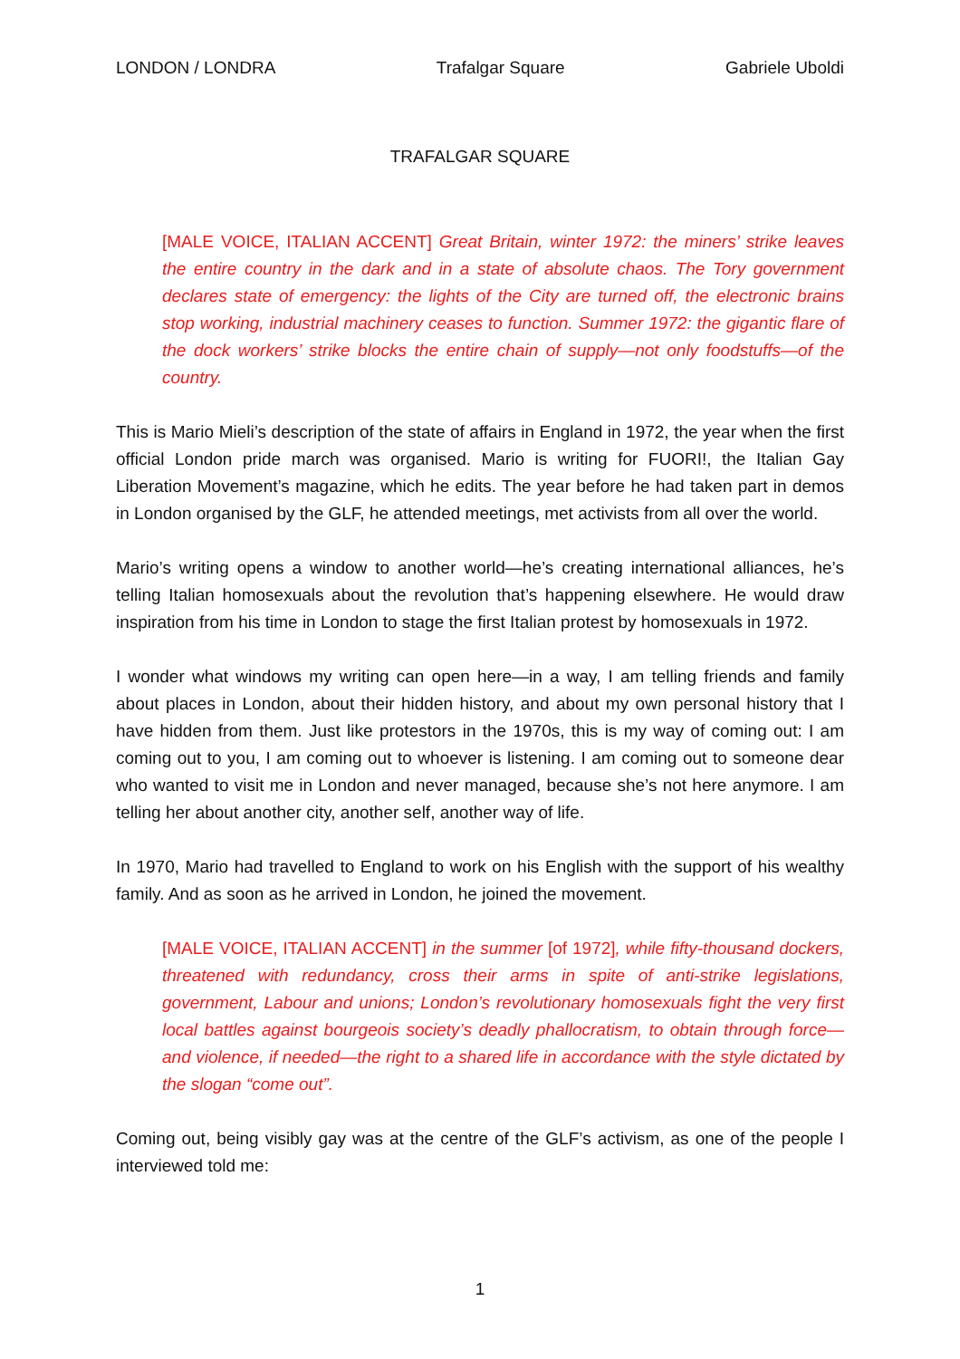LONDON / LONDRA Trafalgar Square Gabriele Uboldi
TRAFALGAR SQUARE
[MALE VOICE, ITALIAN ACCENT] Great Britain, winter 1972: the miners’ strike leaves the entire country in the dark and in a state of absolute chaos. The Tory government declares state of emergency: the lights of the City are turned off, the electronic brains stop working, industrial machinery ceases to function. Summer 1972: the gigantic flare of the dock workers’ strike blocks the entire chain of supply—not only foodstuffs—of the country.
This is Mario Mieli’s description of the state of affairs in England in 1972, the year when the first official London pride march was organised. Mario is writing for FUORI!, the Italian Gay Liberation Movement’s magazine, which he edits. The year before he had taken part in demos in London organised by the GLF, he attended meetings, met activists from all over the world.
Mario’s writing opens a window to another world—he’s creating international alliances, he’s telling Italian homosexuals about the revolution that’s happening elsewhere. He would draw inspiration from his time in London to stage the first Italian protest by homosexuals in 1972.
I wonder what windows my writing can open here—in a way, I am telling friends and family about places in London, about their hidden history, and about my own personal history that I have hidden from them. Just like protestors in the 1970s, this is my way of coming out: I am coming out to you, I am coming out to whoever is listening. I am coming out to someone dear who wanted to visit me in London and never managed, because she’s not here anymore. I am telling her about another city, another self, another way of life.
In 1970, Mario had travelled to England to work on his English with the support of his wealthy family. And as soon as he arrived in London, he joined the movement.
[MALE VOICE, ITALIAN ACCENT] in the summer [of 1972], while fifty-thousand dockers, threatened with redundancy, cross their arms in spite of anti-strike legislations, government, Labour and unions; London’s revolutionary homosexuals fight the very first local battles against bourgeois society’s deadly phallocratism, to obtain through force—and violence, if needed—the right to a shared life in accordance with the style dictated by the slogan “come out”.
Coming out, being visibly gay was at the centre of the GLF’s activism, as one of the people I interviewed told me:
1